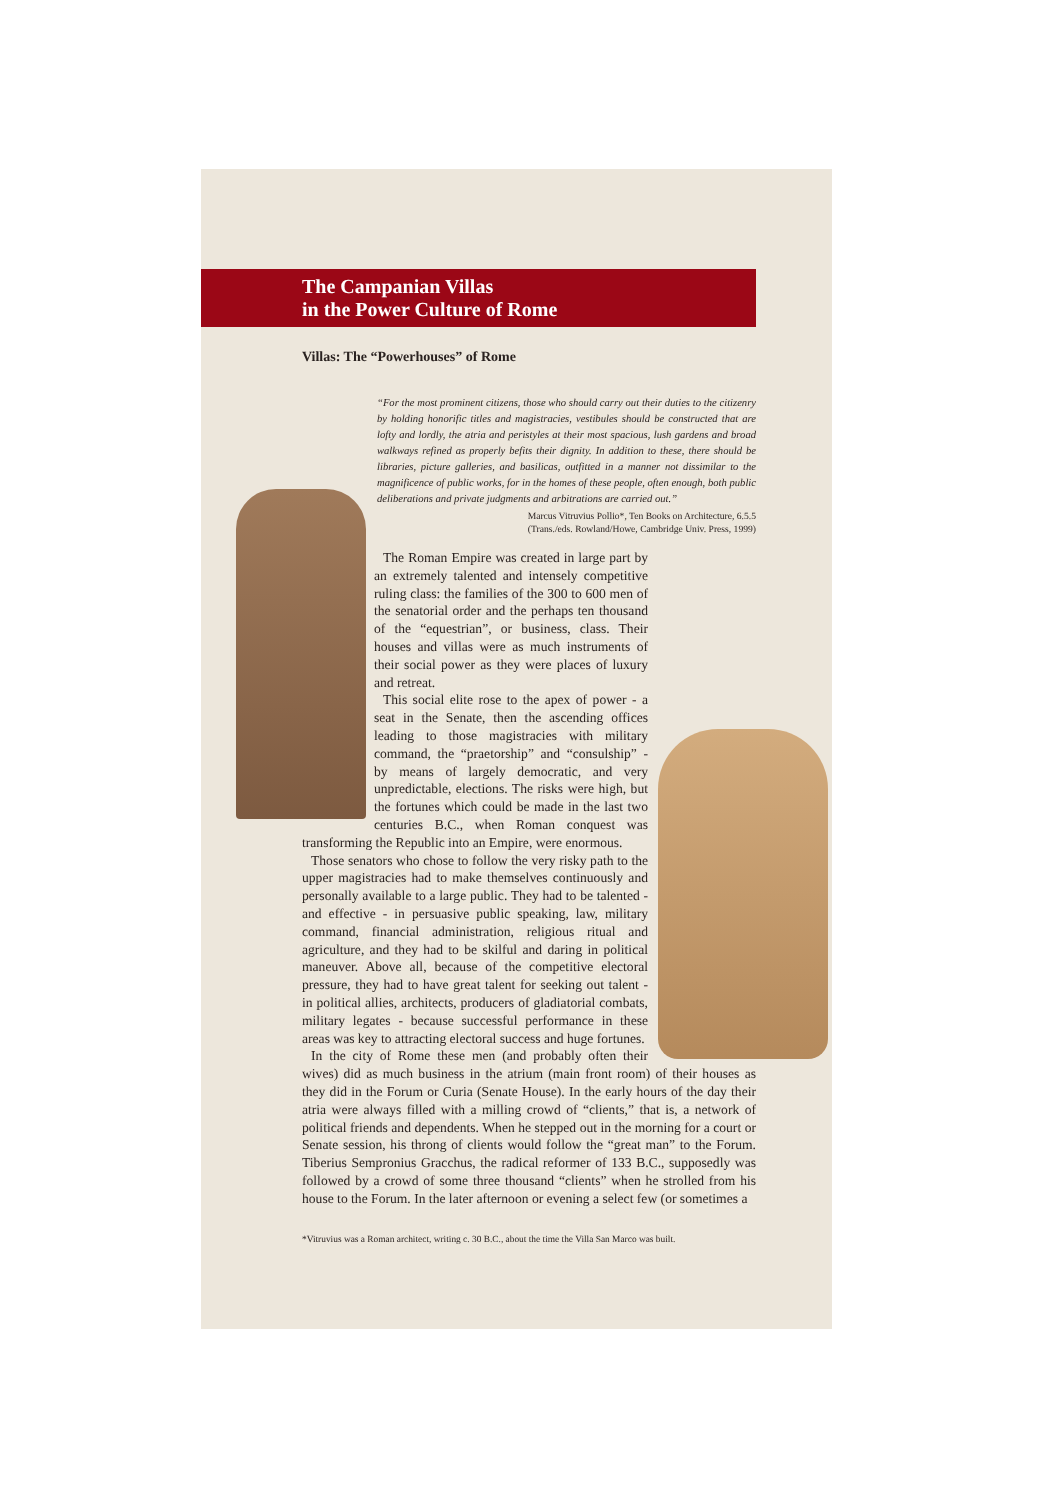The Campanian Villas
in the Power Culture of Rome
Villas: The “Powerhouses” of Rome
“For the most prominent citizens, those who should carry out their duties to the citizenry by holding honorific titles and magistracies, vestibules should be constructed that are lofty and lordly, the atria and peristyles at their most spacious, lush gardens and broad walkways refined as properly befits their dignity. In addition to these, there should be libraries, picture galleries, and basilicas, outfitted in a manner not dissimilar to the magnificence of public works, for in the homes of these people, often enough, both public deliberations and private judgments and arbitrations are carried out.”
Marcus Vitruvius Pollio*, Ten Books on Architecture, 6.5.5
(Trans./eds. Rowland/Howe, Cambridge Univ. Press, 1999)
The Roman Empire was created in large part by an extremely talented and intensely competitive ruling class: the families of the 300 to 600 men of the senatorial order and the perhaps ten thousand of the “equestrian”, or business, class. Their houses and villas were as much instruments of their social power as they were places of luxury and retreat.
This social elite rose to the apex of power - a seat in the Senate, then the ascending offices leading to those magistracies with military command, the “praetorship” and “consulship” - by means of largely democratic, and very unpredictable, elections. The risks were high, but the fortunes which could be made in the last two centuries B.C., when Roman conquest was transforming the Republic into an Empire, were enormous.
Those senators who chose to follow the very risky path to the upper magistracies had to make themselves continuously and personally available to a large public. They had to be talented - and effective - in persuasive public speaking, law, military command, financial administration, religious ritual and agriculture, and they had to be skilful and daring in political maneuver. Above all, because of the competitive electoral pressure, they had to have great talent for seeking out talent - in political allies, architects, producers of gladiatorial combats, military legates - because successful performance in these areas was key to attracting electoral success and huge fortunes.
In the city of Rome these men (and probably often their wives) did as much business in the atrium (main front room) of their houses as they did in the Forum or Curia (Senate House). In the early hours of the day their atria were always filled with a milling crowd of “clients,” that is, a network of political friends and dependents. When he stepped out in the morning for a court or Senate session, his throng of clients would follow the “great man” to the Forum. Tiberius Sempronius Gracchus, the radical reformer of 133 B.C., supposedly was followed by a crowd of some three thousand “clients” when he strolled from his house to the Forum. In the later afternoon or evening a select few (or sometimes a
*Vitruvius was a Roman architect, writing c. 30 B.C., about the time the Villa San Marco was built.